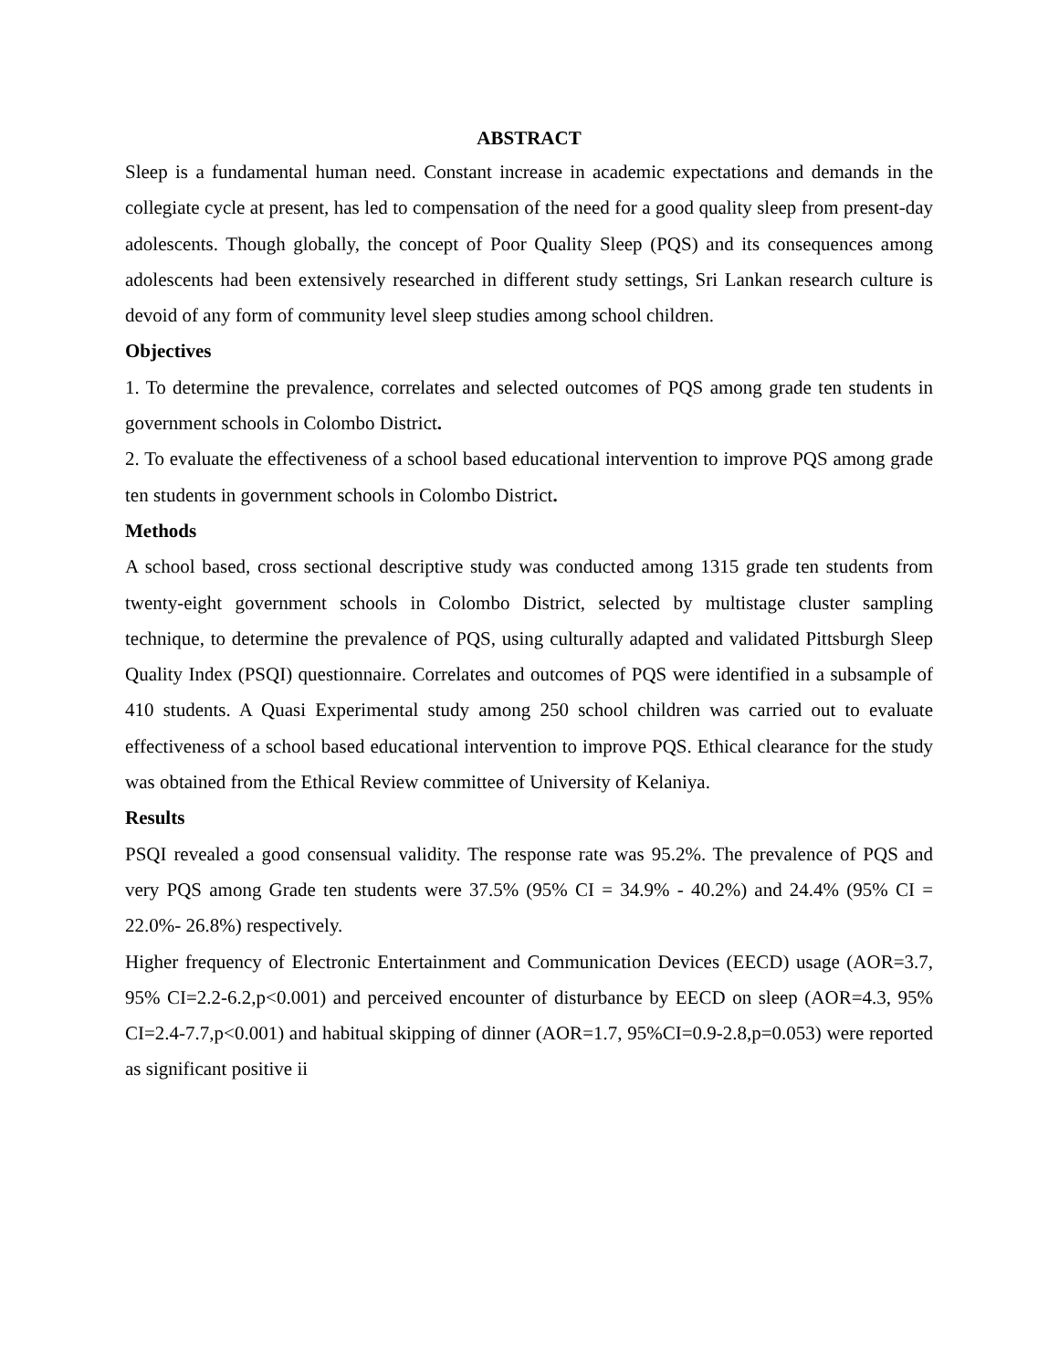ABSTRACT
Sleep is a fundamental human need. Constant increase in academic expectations and demands in the collegiate cycle at present, has led to compensation of the need for a good quality sleep from present-day adolescents. Though globally, the concept of Poor Quality Sleep (PQS) and its consequences among adolescents had been extensively researched in different study settings, Sri Lankan research culture is devoid of any form of community level sleep studies among school children.
Objectives
1. To determine the prevalence, correlates and selected outcomes of PQS among grade ten students in government schools in Colombo District.
2. To evaluate the effectiveness of a school based educational intervention to improve PQS among grade ten students in government schools in Colombo District.
Methods
A school based, cross sectional descriptive study was conducted among 1315 grade ten students from twenty-eight government schools in Colombo District, selected by multistage cluster sampling technique, to determine the prevalence of PQS, using culturally adapted and validated Pittsburgh Sleep Quality Index (PSQI) questionnaire. Correlates and outcomes of PQS were identified in a subsample of 410 students. A Quasi Experimental study among 250 school children was carried out to evaluate effectiveness of a school based educational intervention to improve PQS. Ethical clearance for the study was obtained from the Ethical Review committee of University of Kelaniya.
Results
PSQI revealed a good consensual validity. The response rate was 95.2%. The prevalence of PQS and very PQS among Grade ten students were 37.5% (95% CI = 34.9% - 40.2%) and 24.4% (95% CI = 22.0%- 26.8%) respectively.
Higher frequency of Electronic Entertainment and Communication Devices (EECD) usage (AOR=3.7, 95% CI=2.2-6.2,p<0.001) and perceived encounter of disturbance by EECD on sleep (AOR=4.3, 95% CI=2.4-7.7,p<0.001) and habitual skipping of dinner (AOR=1.7, 95%CI=0.9-2.8,p=0.053) were reported as significant positive ii